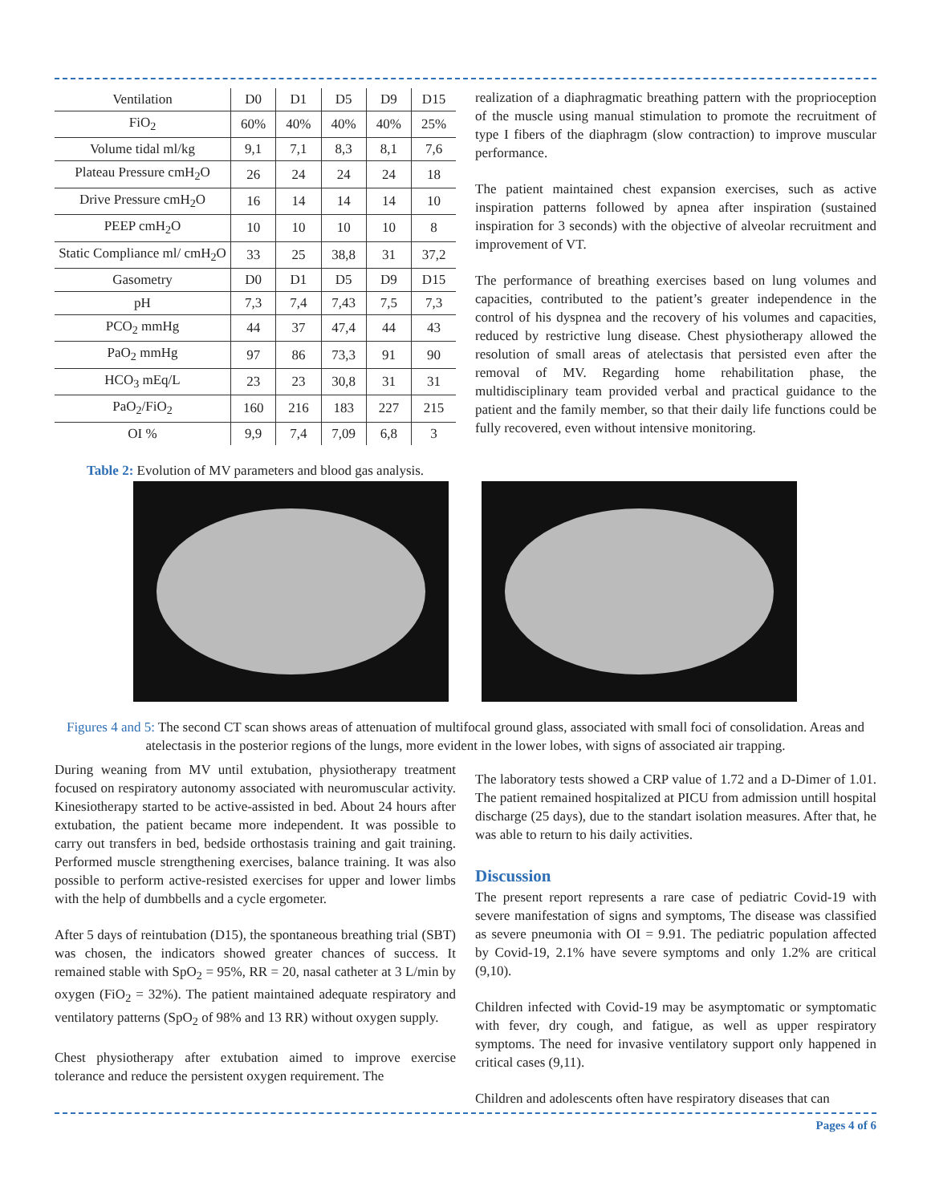| Ventilation | D0 | D1 | D5 | D9 | D15 |
| FiO<sub>2</sub> | 60% | 40% | 40% | 40% | 25% |
| Volume tidal ml/kg | 9,1 | 7,1 | 8,3 | 8,1 | 7,6 |
| Plateau Pressure cmH<sub>2</sub>O | 26 | 24 | 24 | 24 | 18 |
| Drive Pressure cmH<sub>2</sub>O | 16 | 14 | 14 | 14 | 10 |
| PEEP cmH<sub>2</sub>O | 10 | 10 | 10 | 10 | 8 |
| Static Compliance ml/ cmH<sub>2</sub>O | 33 | 25 | 38,8 | 31 | 37,2 |
| Gasometry | D0 | D1 | D5 | D9 | D15 |
| pH | 7,3 | 7,4 | 7,43 | 7,5 | 7,3 |
| PCO<sub>2</sub> mmHg | 44 | 37 | 47,4 | 44 | 43 |
| PaO<sub>2</sub> mmHg | 97 | 86 | 73,3 | 91 | 90 |
| HCO<sub>3</sub> mEq/L | 23 | 23 | 30,8 | 31 | 31 |
| PaO<sub>2</sub>/FiO<sub>2</sub> | 160 | 216 | 183 | 227 | 215 |
| OI % | 9,9 | 7,4 | 7,09 | 6,8 | 3 |
Table 2: Evolution of MV parameters and blood gas analysis.
realization of a diaphragmatic breathing pattern with the proprioception of the muscle using manual stimulation to promote the recruitment of type I fibers of the diaphragm (slow contraction) to improve muscular performance.
The patient maintained chest expansion exercises, such as active inspiration patterns followed by apnea after inspiration (sustained inspiration for 3 seconds) with the objective of alveolar recruitment and improvement of VT.
The performance of breathing exercises based on lung volumes and capacities, contributed to the patient’s greater independence in the control of his dyspnea and the recovery of his volumes and capacities, reduced by restrictive lung disease. Chest physiotherapy allowed the resolution of small areas of atelectasis that persisted even after the removal of MV. Regarding home rehabilitation phase, the multidisciplinary team provided verbal and practical guidance to the patient and the family member, so that their daily life functions could be fully recovered, even without intensive monitoring.
Figures 4 and 5: The second CT scan shows areas of attenuation of multifocal ground glass, associated with small foci of consolidation. Areas and atelectasis in the posterior regions of the lungs, more evident in the lower lobes, with signs of associated air trapping.
During weaning from MV until extubation, physiotherapy treatment focused on respiratory autonomy associated with neuromuscular activity. Kinesiotherapy started to be active-assisted in bed. About 24 hours after extubation, the patient became more independent. It was possible to carry out transfers in bed, bedside orthostasis training and gait training. Performed muscle strengthening exercises, balance training. It was also possible to perform active-resisted exercises for upper and lower limbs with the help of dumbbells and a cycle ergometer.
After 5 days of reintubation (D15), the spontaneous breathing trial (SBT) was chosen, the indicators showed greater chances of success. It remained stable with SpO<sub>2</sub> = 95%, RR = 20, nasal catheter at 3 L/min by oxygen (FiO<sub>2</sub> = 32%). The patient maintained adequate respiratory and ventilatory patterns (SpO<sub>2</sub> of 98% and 13 RR) without oxygen supply.
Chest physiotherapy after extubation aimed to improve exercise tolerance and reduce the persistent oxygen requirement. The
The laboratory tests showed a CRP value of 1.72 and a D-Dimer of 1.01. The patient remained hospitalized at PICU from admission untill hospital discharge (25 days), due to the standart isolation measures. After that, he was able to return to his daily activities.
Discussion
The present report represents a rare case of pediatric Covid-19 with severe manifestation of signs and symptoms, The disease was classified as severe pneumonia with OI = 9.91. The pediatric population affected by Covid-19, 2.1% have severe symptoms and only 1.2% are critical (9,10).
Children infected with Covid-19 may be asymptomatic or symptomatic with fever, dry cough, and fatigue, as well as upper respiratory symptoms. The need for invasive ventilatory support only happened in critical cases (9,11).
Children and adolescents often have respiratory diseases that can
Pages 4 of 6